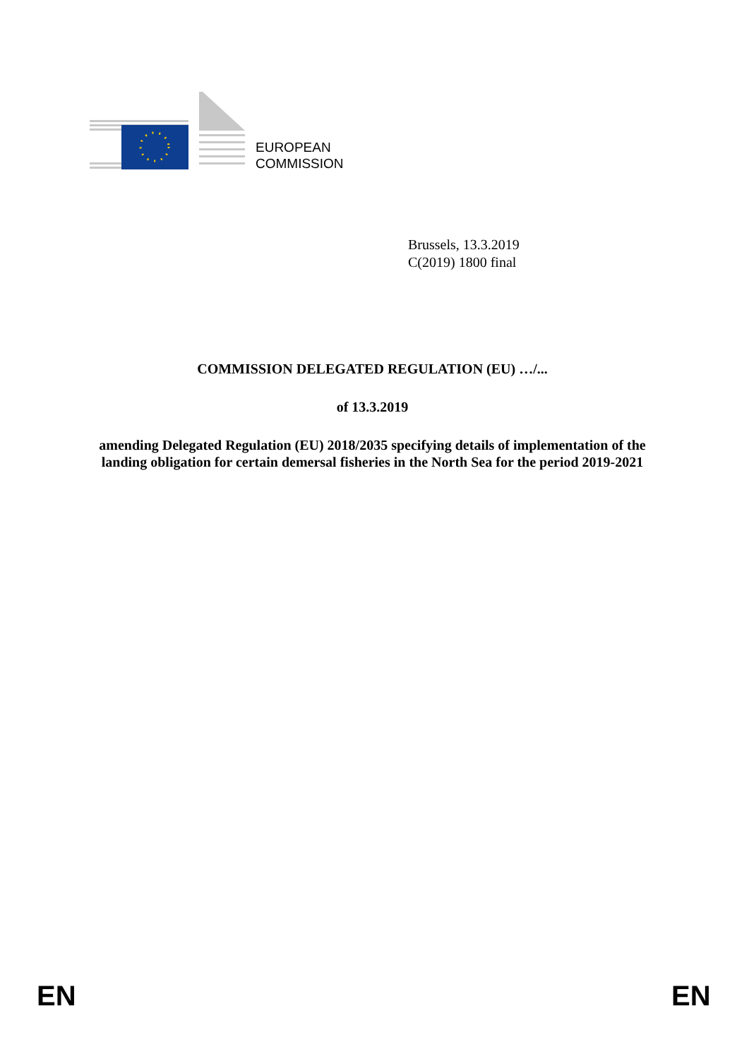EUROPEAN
COMMISSION
Brussels, 13.3.2019
C(2019) 1800 final
COMMISSION DELEGATED REGULATION (EU) …/...
of 13.3.2019
amending Delegated Regulation (EU) 2018/2035 specifying details of implementation of the landing obligation for certain demersal fisheries in the North Sea for the period 2019-2021
EN EN